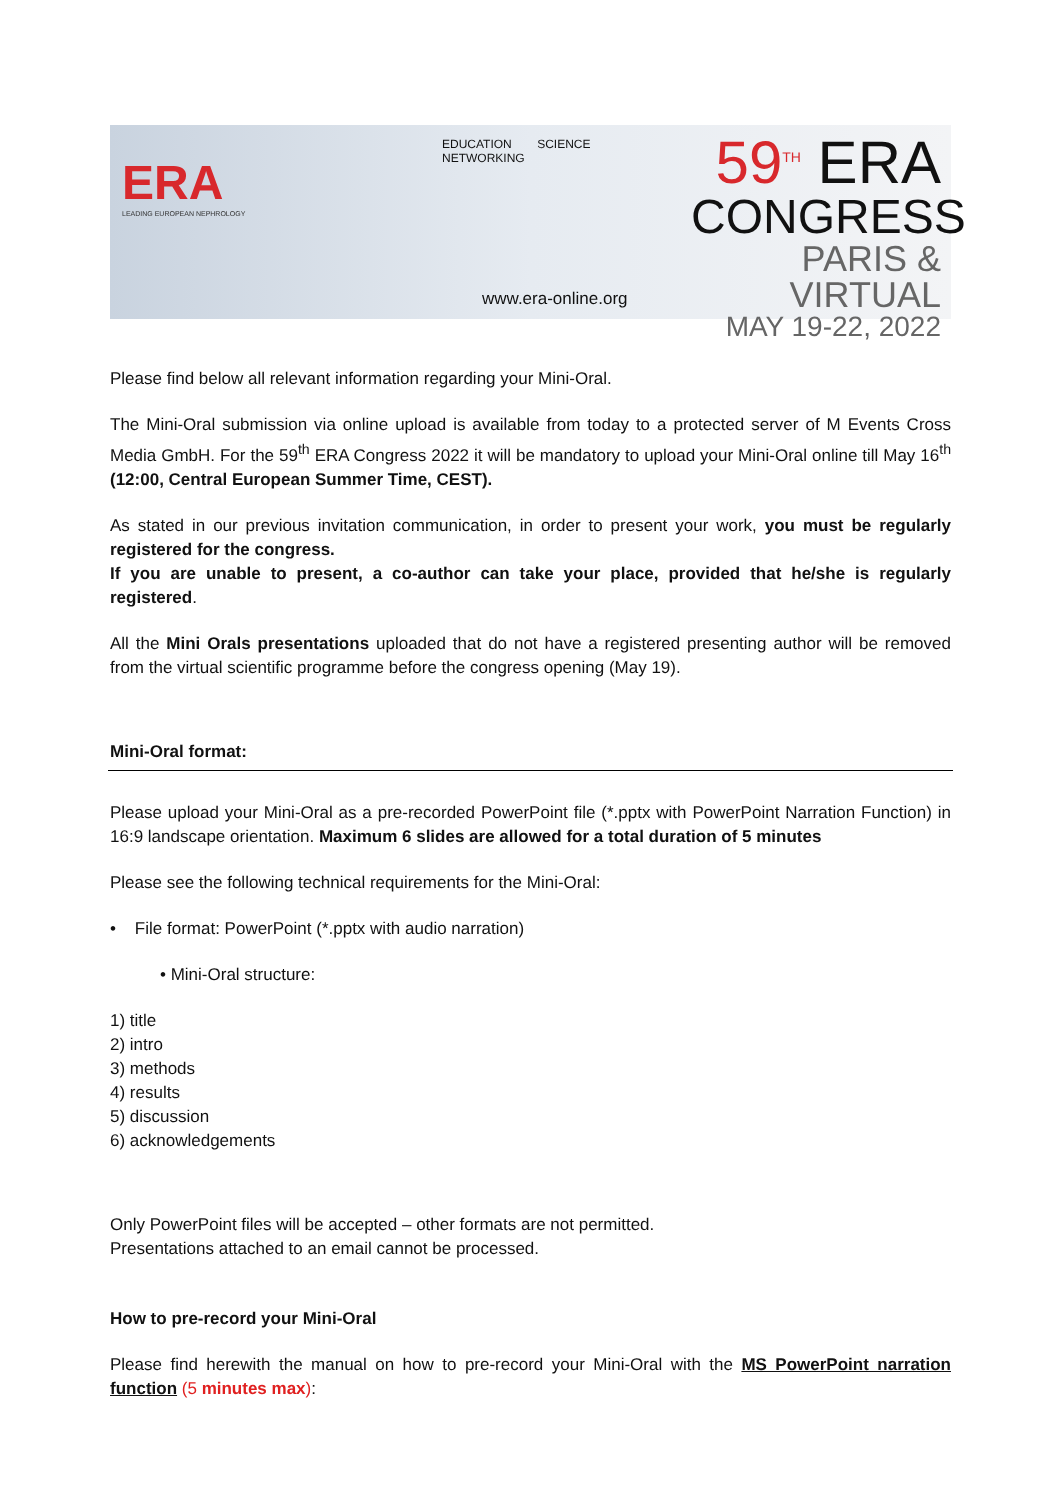ERA
LEADING EUROPEAN NEPHROLOGY
EDUCATION SCIENCE NETWORKING
www.era-online.org
59<sup>TH</sup> ERA
CONGRESS
PARIS & VIRTUAL
MAY 19-22, 2022
Please find below all relevant information regarding your Mini-Oral.
The Mini-Oral submission via online upload is available from today to a protected server of M Events Cross Media GmbH. For the 59<sup>th</sup> ERA Congress 2022 it will be mandatory to upload your Mini-Oral online till May 16<sup>th</sup> (12:00, Central European Summer Time, CEST).
As stated in our previous invitation communication, in order to present your work, you must be regularly registered for the congress.
If you are unable to present, a co-author can take your place, provided that he/she is regularly registered.
All the Mini Orals presentations uploaded that do not have a registered presenting author will be removed from the virtual scientific programme before the congress opening (May 19).
Mini-Oral format:
Please upload your Mini-Oral as a pre-recorded PowerPoint file (*.pptx with PowerPoint Narration Function) in 16:9 landscape orientation. Maximum 6 slides are allowed for a total duration of 5 minutes
Please see the following technical requirements for the Mini-Oral:
• File format: PowerPoint (*.pptx with audio narration)
• Mini-Oral structure:
1) title
2) intro
3) methods
4) results
5) discussion
6) acknowledgements
Only PowerPoint files will be accepted – other formats are not permitted.
Presentations attached to an email cannot be processed.
How to pre-record your Mini-Oral
Please find herewith the manual on how to pre-record your Mini-Oral with the MS PowerPoint narration function (5 minutes max):